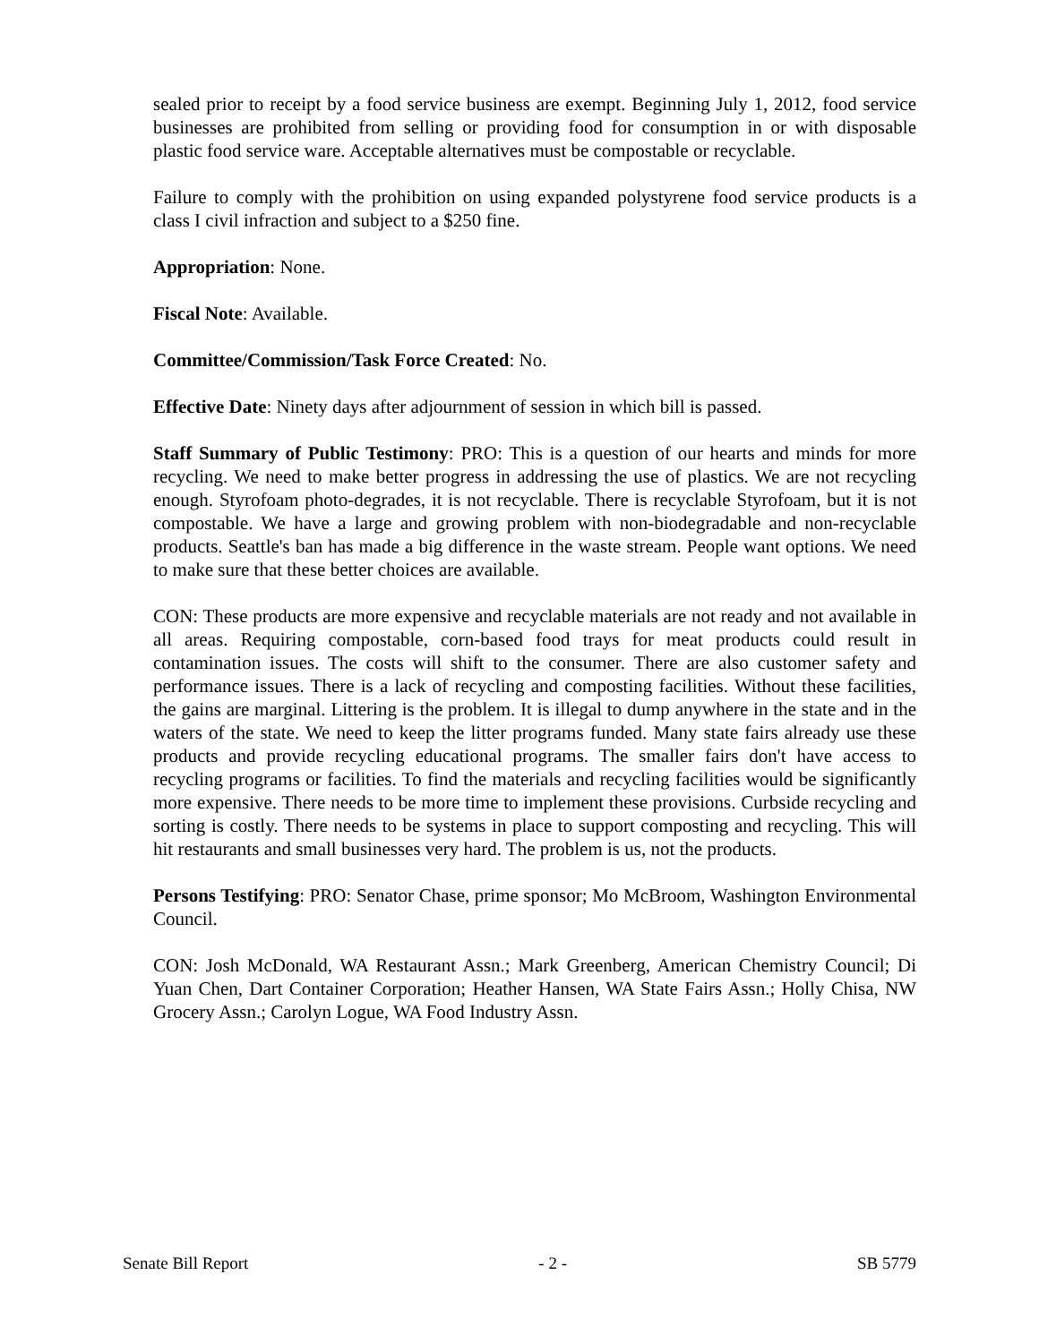sealed prior to receipt by a food service business are exempt. Beginning July 1, 2012, food service businesses are prohibited from selling or providing food for consumption in or with disposable plastic food service ware. Acceptable alternatives must be compostable or recyclable.
Failure to comply with the prohibition on using expanded polystyrene food service products is a class I civil infraction and subject to a $250 fine.
Appropriation: None.
Fiscal Note: Available.
Committee/Commission/Task Force Created: No.
Effective Date: Ninety days after adjournment of session in which bill is passed.
Staff Summary of Public Testimony: PRO: This is a question of our hearts and minds for more recycling. We need to make better progress in addressing the use of plastics. We are not recycling enough. Styrofoam photo-degrades, it is not recyclable. There is recyclable Styrofoam, but it is not compostable. We have a large and growing problem with non-biodegradable and non-recyclable products. Seattle's ban has made a big difference in the waste stream. People want options. We need to make sure that these better choices are available.
CON: These products are more expensive and recyclable materials are not ready and not available in all areas. Requiring compostable, corn-based food trays for meat products could result in contamination issues. The costs will shift to the consumer. There are also customer safety and performance issues. There is a lack of recycling and composting facilities. Without these facilities, the gains are marginal. Littering is the problem. It is illegal to dump anywhere in the state and in the waters of the state. We need to keep the litter programs funded. Many state fairs already use these products and provide recycling educational programs. The smaller fairs don't have access to recycling programs or facilities. To find the materials and recycling facilities would be significantly more expensive. There needs to be more time to implement these provisions. Curbside recycling and sorting is costly. There needs to be systems in place to support composting and recycling. This will hit restaurants and small businesses very hard. The problem is us, not the products.
Persons Testifying: PRO: Senator Chase, prime sponsor; Mo McBroom, Washington Environmental Council.
CON: Josh McDonald, WA Restaurant Assn.; Mark Greenberg, American Chemistry Council; Di Yuan Chen, Dart Container Corporation; Heather Hansen, WA State Fairs Assn.; Holly Chisa, NW Grocery Assn.; Carolyn Logue, WA Food Industry Assn.
Senate Bill Report - 2 - SB 5779